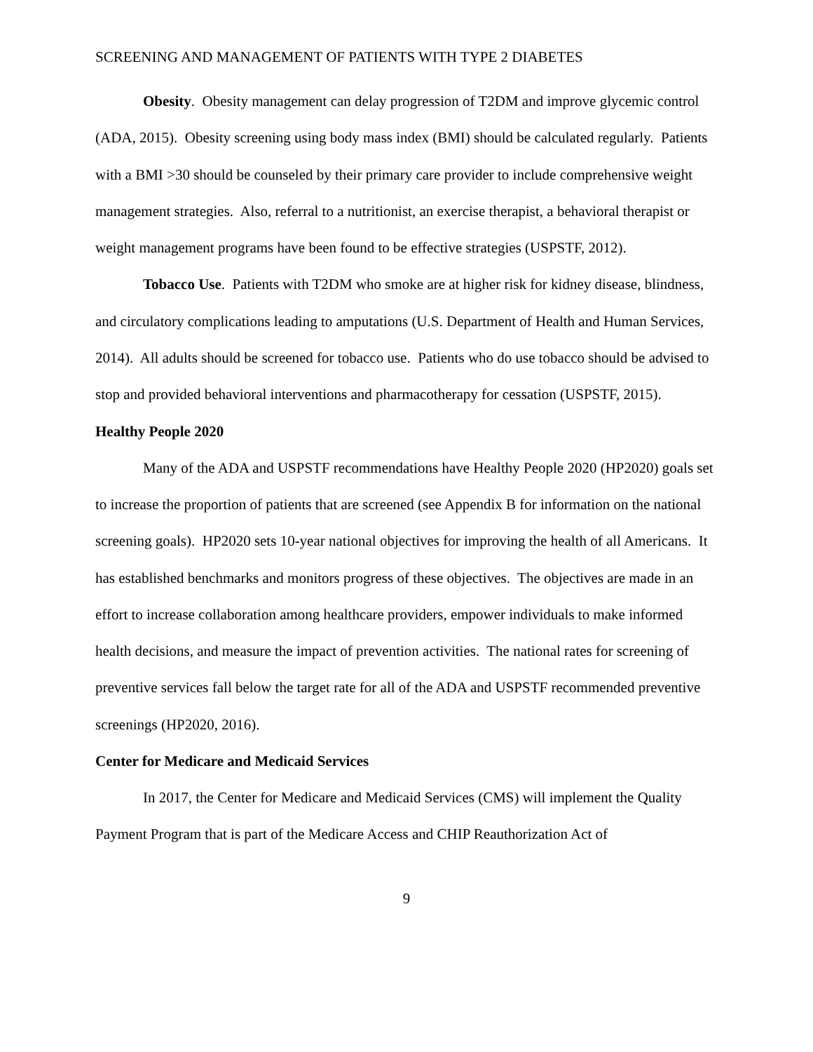SCREENING AND MANAGEMENT OF PATIENTS WITH TYPE 2 DIABETES
Obesity. Obesity management can delay progression of T2DM and improve glycemic control (ADA, 2015). Obesity screening using body mass index (BMI) should be calculated regularly. Patients with a BMI >30 should be counseled by their primary care provider to include comprehensive weight management strategies. Also, referral to a nutritionist, an exercise therapist, a behavioral therapist or weight management programs have been found to be effective strategies (USPSTF, 2012).
Tobacco Use. Patients with T2DM who smoke are at higher risk for kidney disease, blindness, and circulatory complications leading to amputations (U.S. Department of Health and Human Services, 2014). All adults should be screened for tobacco use. Patients who do use tobacco should be advised to stop and provided behavioral interventions and pharmacotherapy for cessation (USPSTF, 2015).
Healthy People 2020
Many of the ADA and USPSTF recommendations have Healthy People 2020 (HP2020) goals set to increase the proportion of patients that are screened (see Appendix B for information on the national screening goals). HP2020 sets 10-year national objectives for improving the health of all Americans. It has established benchmarks and monitors progress of these objectives. The objectives are made in an effort to increase collaboration among healthcare providers, empower individuals to make informed health decisions, and measure the impact of prevention activities. The national rates for screening of preventive services fall below the target rate for all of the ADA and USPSTF recommended preventive screenings (HP2020, 2016).
Center for Medicare and Medicaid Services
In 2017, the Center for Medicare and Medicaid Services (CMS) will implement the Quality Payment Program that is part of the Medicare Access and CHIP Reauthorization Act of
9